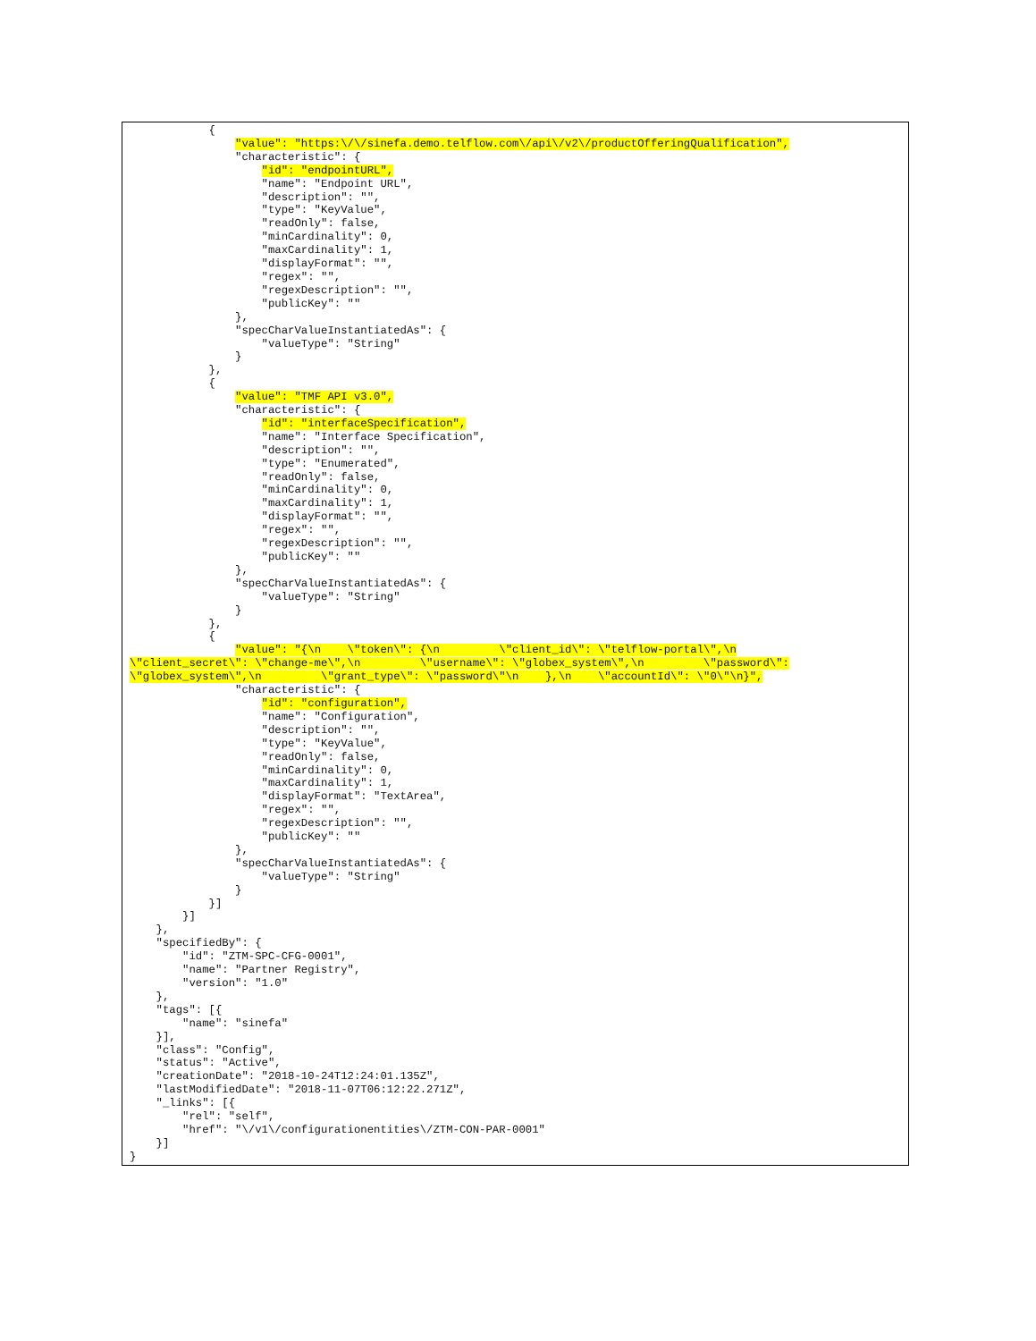{
                "value": "https:\/\/sinefa.demo.telflow.com\/api\/v2\/productOfferingQualification",
                "characteristic": {
                    "id": "endpointURL",
                    "name": "Endpoint URL",
                    "description": "",
                    "type": "KeyValue",
                    "readOnly": false,
                    "minCardinality": 0,
                    "maxCardinality": 1,
                    "displayFormat": "",
                    "regex": "",
                    "regexDescription": "",
                    "publicKey": ""
                },
                "specCharValueInstantiatedAs": {
                    "valueType": "String"
                }
            },
            {
                "value": "TMF API v3.0",
                "characteristic": {
                    "id": "interfaceSpecification",
                    "name": "Interface Specification",
                    "description": "",
                    "type": "Enumerated",
                    "readOnly": false,
                    "minCardinality": 0,
                    "maxCardinality": 1,
                    "displayFormat": "",
                    "regex": "",
                    "regexDescription": "",
                    "publicKey": ""
                },
                "specCharValueInstantiatedAs": {
                    "valueType": "String"
                }
            },
            {
                "value": "{\n    \"token\": {\n         \"client_id\": \"telflow-portal\",\n
\"client_secret\": \"change-me\",\n         \"username\": \"globex_system\",\n         \"password\":
\"globex_system\",\n         \"grant_type\": \"password\"\n    },\n    \"accountId\": \"0\"\n}",
                "characteristic": {
                    "id": "configuration",
                    "name": "Configuration",
                    "description": "",
                    "type": "KeyValue",
                    "readOnly": false,
                    "minCardinality": 0,
                    "maxCardinality": 1,
                    "displayFormat": "TextArea",
                    "regex": "",
                    "regexDescription": "",
                    "publicKey": ""
                },
                "specCharValueInstantiatedAs": {
                    "valueType": "String"
                }
            }]
        }]
    },
    "specifiedBy": {
        "id": "ZTM-SPC-CFG-0001",
        "name": "Partner Registry",
        "version": "1.0"
    },
    "tags": [{
        "name": "sinefa"
    }],
    "class": "Config",
    "status": "Active",
    "creationDate": "2018-10-24T12:24:01.135Z",
    "lastModifiedDate": "2018-11-07T06:12:22.271Z",
    "_links": [{
        "rel": "self",
        "href": "\/v1\/configurationentities\/ZTM-CON-PAR-0001"
    }]
}